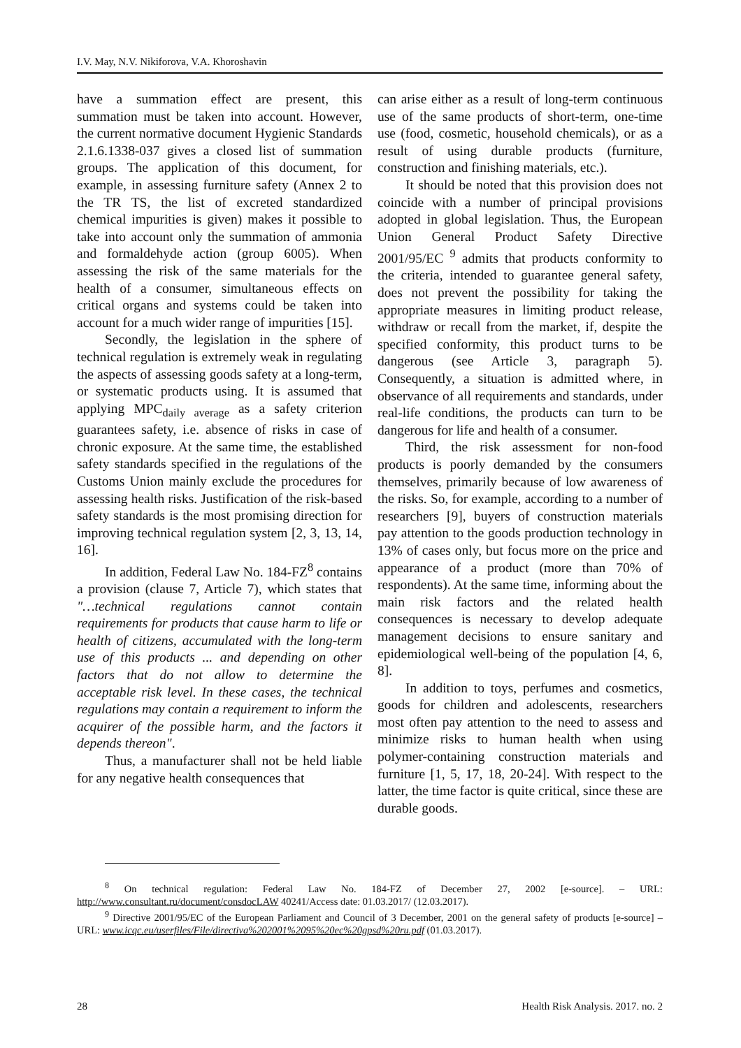I.V. May, N.V. Nikiforova, V.A. Khoroshavin
have a summation effect are present, this summation must be taken into account. However, the current normative document Hygienic Standards 2.1.6.1338-037 gives a closed list of summation groups. The application of this document, for example, in assessing furniture safety (Annex 2 to the TR TS, the list of excreted standardized chemical impurities is given) makes it possible to take into account only the summation of ammonia and formaldehyde action (group 6005). When assessing the risk of the same materials for the health of a consumer, simultaneous effects on critical organs and systems could be taken into account for a much wider range of impurities [15].
Secondly, the legislation in the sphere of technical regulation is extremely weak in regulating the aspects of assessing goods safety at a long-term, or systematic products using. It is assumed that applying MPC<sub>daily average</sub> as a safety criterion guarantees safety, i.e. absence of risks in case of chronic exposure. At the same time, the established safety standards specified in the regulations of the Customs Union mainly exclude the procedures for assessing health risks. Justification of the risk-based safety standards is the most promising direction for improving technical regulation system [2, 3, 13, 14, 16].
In addition, Federal Law No. 184-FZ<sup>8</sup> contains a provision (clause 7, Article 7), which states that "…technical regulations cannot contain requirements for products that cause harm to life or health of citizens, accumulated with the long-term use of this products ... and depending on other factors that do not allow to determine the acceptable risk level. In these cases, the technical regulations may contain a requirement to inform the acquirer of the possible harm, and the factors it depends thereon".
Thus, a manufacturer shall not be held liable for any negative health consequences that
can arise either as a result of long-term continuous use of the same products of short-term, one-time use (food, cosmetic, household chemicals), or as a result of using durable products (furniture, construction and finishing materials, etc.).
It should be noted that this provision does not coincide with a number of principal provisions adopted in global legislation. Thus, the European Union General Product Safety Directive 2001/95/EC <sup>9</sup> admits that products conformity to the criteria, intended to guarantee general safety, does not prevent the possibility for taking the appropriate measures in limiting product release, withdraw or recall from the market, if, despite the specified conformity, this product turns to be dangerous (see Article 3, paragraph 5). Consequently, a situation is admitted where, in observance of all requirements and standards, under real-life conditions, the products can turn to be dangerous for life and health of a consumer.
Third, the risk assessment for non-food products is poorly demanded by the consumers themselves, primarily because of low awareness of the risks. So, for example, according to a number of researchers [9], buyers of construction materials pay attention to the goods production technology in 13% of cases only, but focus more on the price and appearance of a product (more than 70% of respondents). At the same time, informing about the main risk factors and the related health consequences is necessary to develop adequate management decisions to ensure sanitary and epidemiological well-being of the population [4, 6, 8].
In addition to toys, perfumes and cosmetics, goods for children and adolescents, researchers most often pay attention to the need to assess and minimize risks to human health when using polymer-containing construction materials and furniture [1, 5, 17, 18, 20-24]. With respect to the latter, the time factor is quite critical, since these are durable goods.
<sup>8</sup> On technical regulation: Federal Law No. 184-FZ of December 27, 2002 [e-source]. – URL: http://www.consultant.ru/document/consdocLAW 40241/Access date: 01.03.2017/ (12.03.2017).
<sup>9</sup> Directive 2001/95/EC of the European Parliament and Council of 3 December, 2001 on the general safety of products [e-source] – URL: www.icqc.eu/userfiles/File/directiva%202001%2095%20ec%20gpsd%20ru.pdf (01.03.2017).
28 Health Risk Analysis. 2017. no. 2